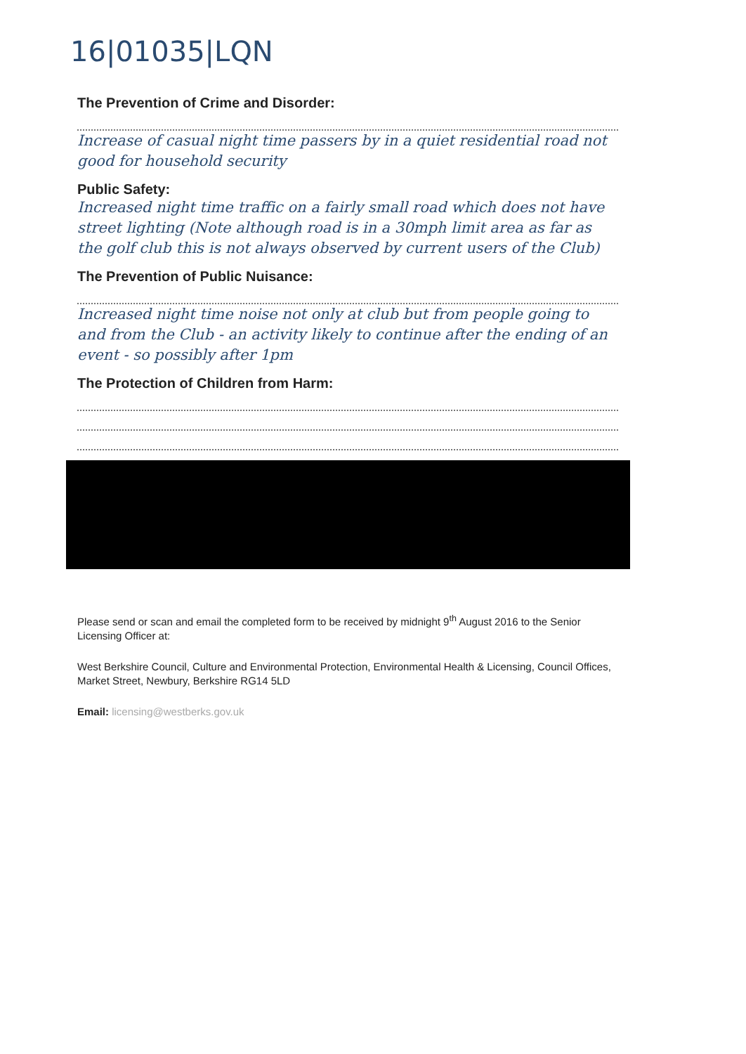16|01035|LQN
The Prevention of Crime and Disorder:
Increase of casual night time passers by in a quiet residential road not good for household security
Public Safety:
Increased night time traffic on a fairly small road which does not have street lighting (Note although road is in a 30mph limit area as far as the golf club this is not always observed by current users of the Club)
The Prevention of Public Nuisance:
Increased night time noise not only at club but from people going to and from the Club - an activity likely to continue after the ending of an event - so possibly after 1pm
The Protection of Children from Harm:
Please send or scan and email the completed form to be received by midnight 9<sup>th</sup> August 2016 to the Senior Licensing Officer at:
West Berkshire Council, Culture and Environmental Protection, Environmental Health & Licensing, Council Offices, Market Street, Newbury, Berkshire RG14 5LD
Email: licensing@westberks.gov.uk